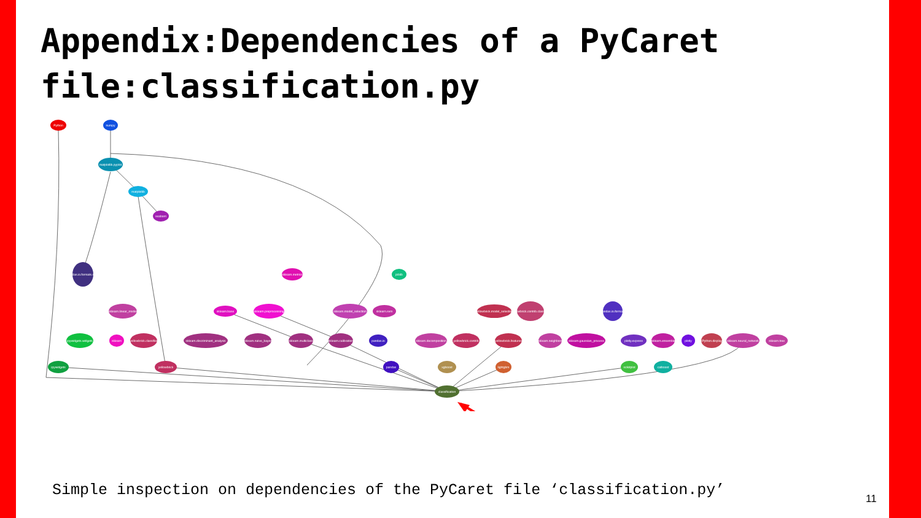Appendix:Dependencies of a PyCaret file:classification.py
Python
numpy
matplotlib.pyplot
matplotlib
seaborn
pandas.io.formats.style
sklearn.metrics
joblib
sklearn.base
sklearn.preprocessing
sklearn.linear_model
sklearn.model_selection
sklearn.svm
yellowbrick.model_selection
yellowbrick.contrib.classifier
pandas.io.formats
ipywidgets.widgets
sklearn
yellowbrick.classifier
sklearn.discriminant_analysis
sklearn.naive_bayes
sklearn.multiclass
sklearn.calibration
pandas.io
sklearn.decomposition
yellowbrick.contrib
yellowbrick.features
sklearn.neighbors
sklearn.gaussian_process
plotly.express
sklearn.ensemble
plotly
IPython.display
sklearn.neural_network
sklearn.tree
ipywidgets
yellowbrick
pandas
xgboost
lightgbm
scikitplot
catboost
classification
Simple inspection on dependencies of the PyCaret file ‘classification.py’
11